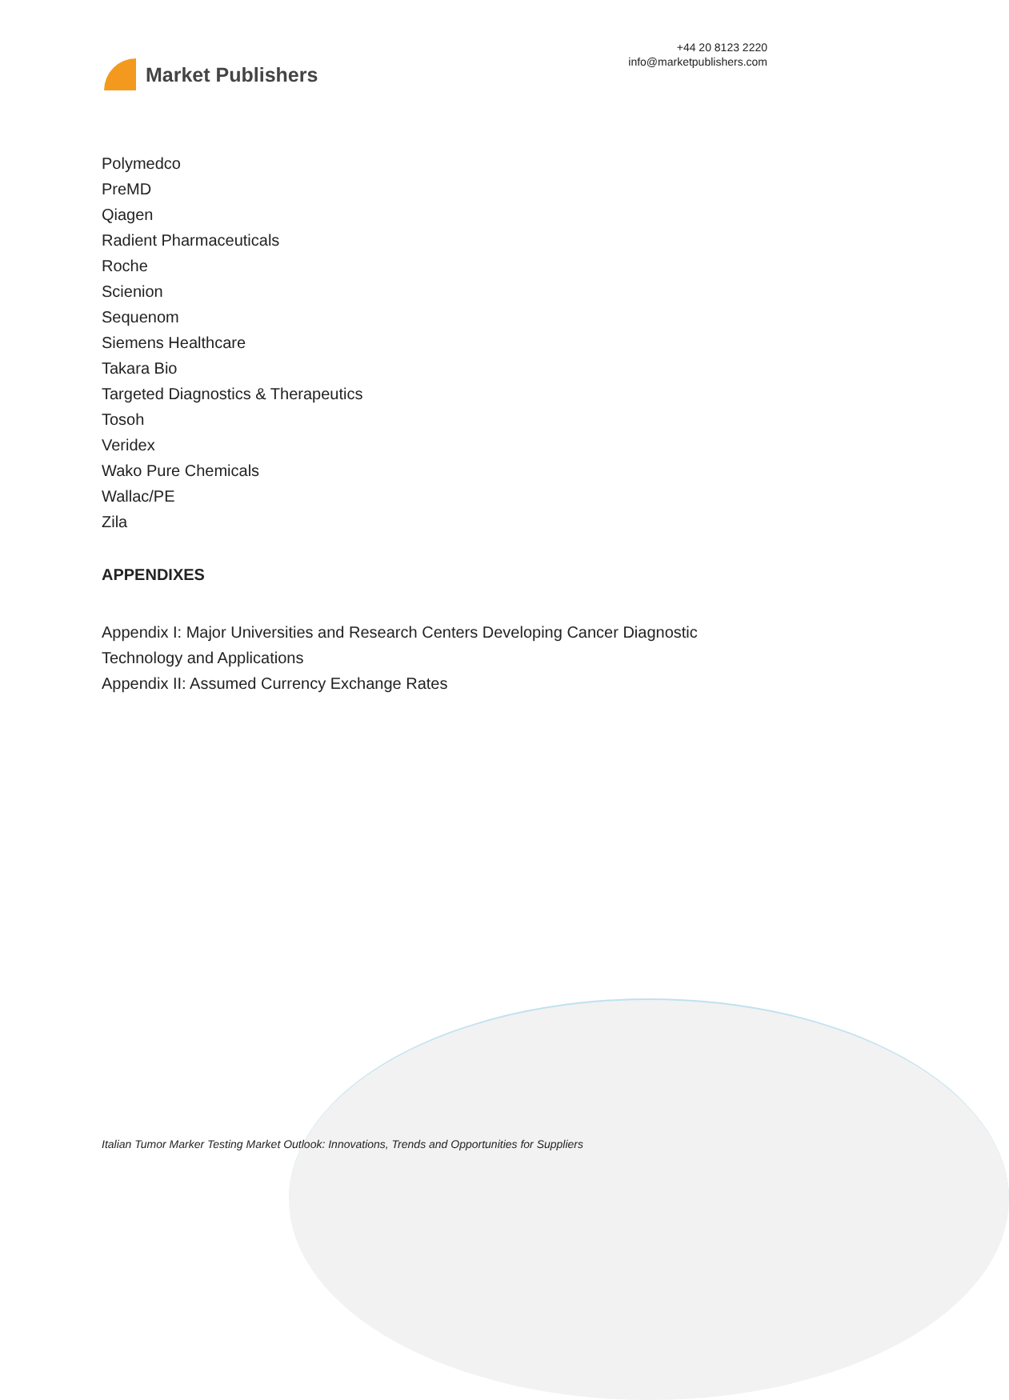Market Publishers
+44 20 8123 2220
info@marketpublishers.com
Polymedco
PreMD
Qiagen
Radient Pharmaceuticals
Roche
Scienion
Sequenom
Siemens Healthcare
Takara Bio
Targeted Diagnostics & Therapeutics
Tosoh
Veridex
Wako Pure Chemicals
Wallac/PE
Zila
APPENDIXES
Appendix I: Major Universities and Research Centers Developing Cancer Diagnostic
Technology and Applications
Appendix II: Assumed Currency Exchange Rates
Italian Tumor Marker Testing Market Outlook: Innovations, Trends and Opportunities for Suppliers